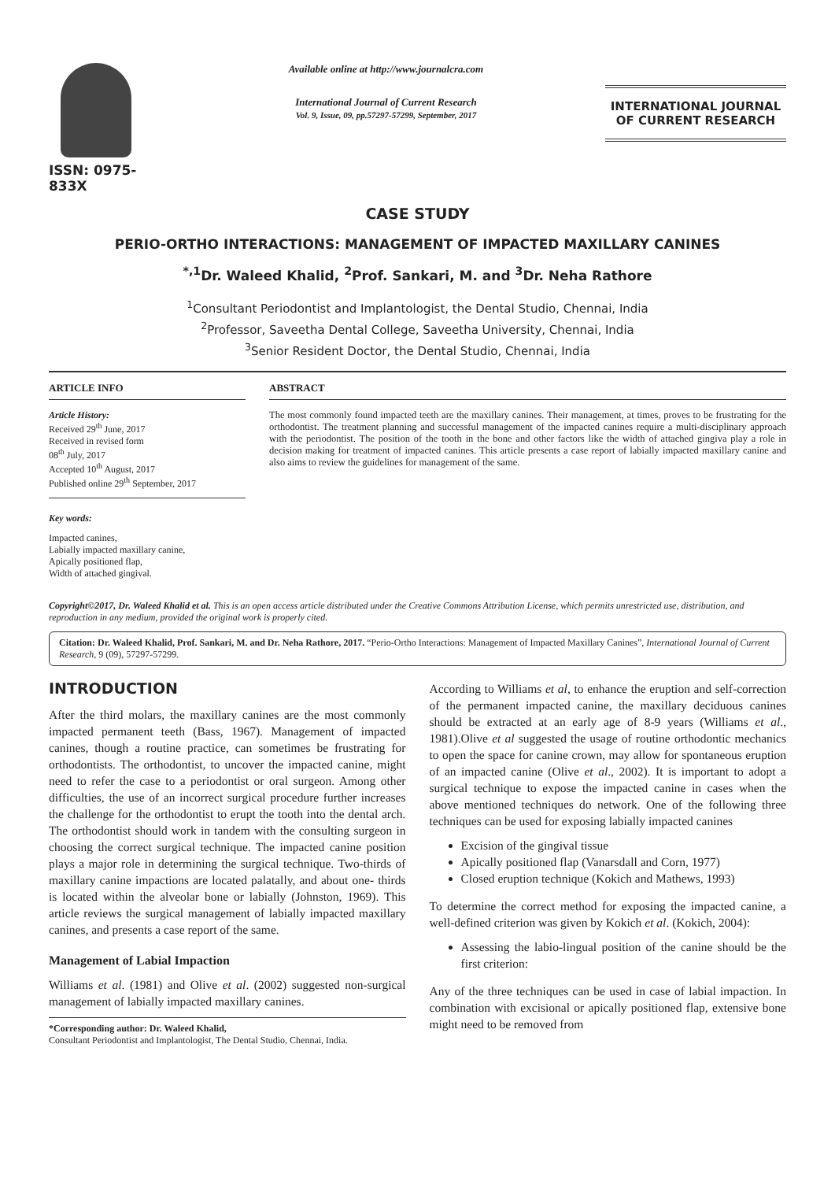ISSN: 0975-833X
Available online at http://www.journalcra.com
International Journal of Current Research
Vol. 9, Issue, 09, pp.57297-57299, September, 2017
INTERNATIONAL JOURNAL
OF CURRENT RESEARCH
CASE STUDY
PERIO-ORTHO INTERACTIONS: MANAGEMENT OF IMPACTED MAXILLARY CANINES
<sup>*,1</sup>Dr. Waleed Khalid, <sup>2</sup>Prof. Sankari, M. and <sup>3</sup>Dr. Neha Rathore
<sup>1</sup> Consultant Periodontist and Implantologist, the Dental Studio, Chennai, India
<sup>2</sup> Professor, Saveetha Dental College, Saveetha University, Chennai, India
<sup>3</sup> Senior Resident Doctor, the Dental Studio, Chennai, India
ARTICLE INFO
Article History:
Received 29<sup>th</sup> June, 2017
Received in revised form
08<sup>th</sup> July, 2017
Accepted 10<sup>th</sup> August, 2017
Published online 29<sup>th</sup> September, 2017
Key words:
Impacted canines,
Labially impacted maxillary canine,
Apically positioned flap,
Width of attached gingival.
ABSTRACT
The most commonly found impacted teeth are the maxillary canines. Their management, at times, proves to be frustrating for the orthodontist. The treatment planning and successful management of the impacted canines require a multi-disciplinary approach with the periodontist. The position of the tooth in the bone and other factors like the width of attached gingiva play a role in decision making for treatment of impacted canines. This article presents a case report of labially impacted maxillary canine and also aims to review the guidelines for management of the same.
Copyright©2017, Dr. Waleed Khalid et al. This is an open access article distributed under the Creative Commons Attribution License, which permits unrestricted use, distribution, and reproduction in any medium, provided the original work is properly cited.
Citation: Dr. Waleed Khalid, Prof. Sankari, M. and Dr. Neha Rathore, 2017. “Perio-Ortho Interactions: Management of Impacted Maxillary Canines”, International Journal of Current Research, 9 (09), 57297-57299.
INTRODUCTION
After the third molars, the maxillary canines are the most commonly impacted permanent teeth (Bass, 1967). Management of impacted canines, though a routine practice, can sometimes be frustrating for orthodontists. The orthodontist, to uncover the impacted canine, might need to refer the case to a periodontist or oral surgeon. Among other difficulties, the use of an incorrect surgical procedure further increases the challenge for the orthodontist to erupt the tooth into the dental arch. The orthodontist should work in tandem with the consulting surgeon in choosing the correct surgical technique. The impacted canine position plays a major role in determining the surgical technique. Two-thirds of maxillary canine impactions are located palatally, and about one- thirds is located within the alveolar bone or labially (Johnston, 1969). This article reviews the surgical management of labially impacted maxillary canines, and presents a case report of the same.
Management of Labial Impaction
Williams et al. (1981) and Olive et al. (2002) suggested non-surgical management of labially impacted maxillary canines.
*Corresponding author: Dr. Waleed Khalid,
Consultant Periodontist and Implantologist, The Dental Studio, Chennai, India.
According to Williams et al, to enhance the eruption and self-correction of the permanent impacted canine, the maxillary deciduous canines should be extracted at an early age of 8-9 years (Williams et al., 1981).Olive et al suggested the usage of routine orthodontic mechanics to open the space for canine crown, may allow for spontaneous eruption of an impacted canine (Olive et al., 2002). It is important to adopt a surgical technique to expose the impacted canine in cases when the above mentioned techniques do network. One of the following three techniques can be used for exposing labially impacted canines
Excision of the gingival tissue
Apically positioned flap (Vanarsdall and Corn, 1977)
Closed eruption technique (Kokich and Mathews, 1993)
To determine the correct method for exposing the impacted canine, a well-defined criterion was given by Kokich et al. (Kokich, 2004):
Assessing the labio-lingual position of the canine should be the first criterion:
Any of the three techniques can be used in case of labial impaction. In combination with excisional or apically positioned flap, extensive bone might need to be removed from